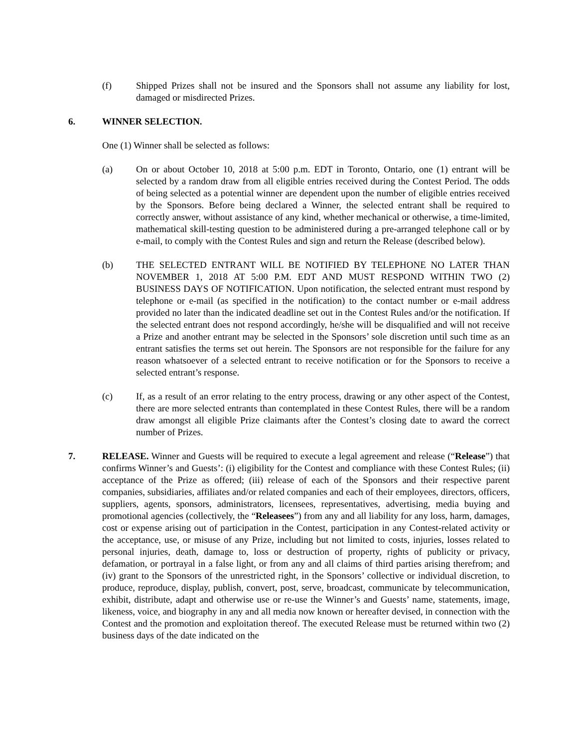(f) Shipped Prizes shall not be insured and the Sponsors shall not assume any liability for lost, damaged or misdirected Prizes.
6. WINNER SELECTION.
One (1) Winner shall be selected as follows:
(a) On or about October 10, 2018 at 5:00 p.m. EDT in Toronto, Ontario, one (1) entrant will be selected by a random draw from all eligible entries received during the Contest Period. The odds of being selected as a potential winner are dependent upon the number of eligible entries received by the Sponsors. Before being declared a Winner, the selected entrant shall be required to correctly answer, without assistance of any kind, whether mechanical or otherwise, a time-limited, mathematical skill-testing question to be administered during a pre-arranged telephone call or by e-mail, to comply with the Contest Rules and sign and return the Release (described below).
(b) THE SELECTED ENTRANT WILL BE NOTIFIED BY TELEPHONE NO LATER THAN NOVEMBER 1, 2018 AT 5:00 P.M. EDT AND MUST RESPOND WITHIN TWO (2) BUSINESS DAYS OF NOTIFICATION. Upon notification, the selected entrant must respond by telephone or e-mail (as specified in the notification) to the contact number or e-mail address provided no later than the indicated deadline set out in the Contest Rules and/or the notification. If the selected entrant does not respond accordingly, he/she will be disqualified and will not receive a Prize and another entrant may be selected in the Sponsors’ sole discretion until such time as an entrant satisfies the terms set out herein. The Sponsors are not responsible for the failure for any reason whatsoever of a selected entrant to receive notification or for the Sponsors to receive a selected entrant’s response.
(c) If, as a result of an error relating to the entry process, drawing or any other aspect of the Contest, there are more selected entrants than contemplated in these Contest Rules, there will be a random draw amongst all eligible Prize claimants after the Contest’s closing date to award the correct number of Prizes.
7. RELEASE. Winner and Guests will be required to execute a legal agreement and release (“Release”) that confirms Winner’s and Guests’: (i) eligibility for the Contest and compliance with these Contest Rules; (ii) acceptance of the Prize as offered; (iii) release of each of the Sponsors and their respective parent companies, subsidiaries, affiliates and/or related companies and each of their employees, directors, officers, suppliers, agents, sponsors, administrators, licensees, representatives, advertising, media buying and promotional agencies (collectively, the “Releasees”) from any and all liability for any loss, harm, damages, cost or expense arising out of participation in the Contest, participation in any Contest-related activity or the acceptance, use, or misuse of any Prize, including but not limited to costs, injuries, losses related to personal injuries, death, damage to, loss or destruction of property, rights of publicity or privacy, defamation, or portrayal in a false light, or from any and all claims of third parties arising therefrom; and (iv) grant to the Sponsors of the unrestricted right, in the Sponsors’ collective or individual discretion, to produce, reproduce, display, publish, convert, post, serve, broadcast, communicate by telecommunication, exhibit, distribute, adapt and otherwise use or re-use the Winner’s and Guests’ name, statements, image, likeness, voice, and biography in any and all media now known or hereafter devised, in connection with the Contest and the promotion and exploitation thereof. The executed Release must be returned within two (2) business days of the date indicated on the